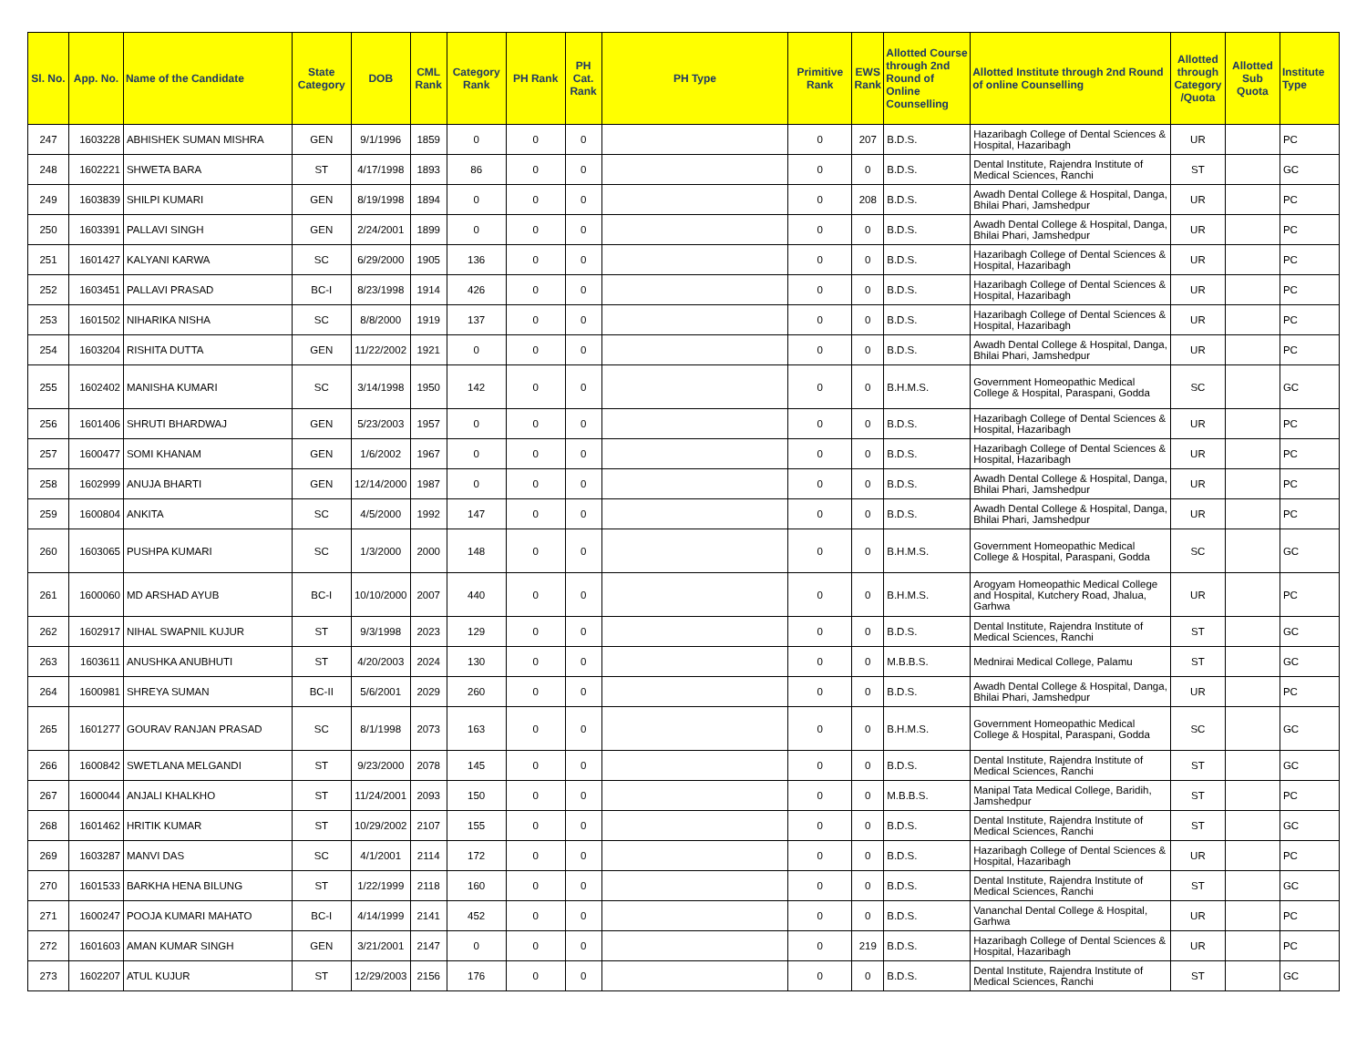| Sl. No. | App. No. | Name of the Candidate | State Category | DOB | CML Rank | Category Rank | PH Rank | PH Cat. Rank | PH Type | Primitive Rank | EWS Rank | Allotted Course through 2nd Round of Online Counselling | Allotted Institute through 2nd Round of online Counselling | Allotted through Category /Quota | Allotted Sub Quota | Institute Type |
| --- | --- | --- | --- | --- | --- | --- | --- | --- | --- | --- | --- | --- | --- | --- | --- | --- |
| 247 | 1603228 | ABHISHEK SUMAN MISHRA | GEN | 9/1/1996 | 1859 | 0 | 0 | 0 | | 0 | 207 | B.D.S. | Hazaribagh College of Dental Sciences & Hospital, Hazaribagh | UR | | PC |
| 248 | 1602221 | SHWETA BARA | ST | 4/17/1998 | 1893 | 86 | 0 | 0 | | 0 | 0 | B.D.S. | Dental Institute, Rajendra Institute of Medical Sciences, Ranchi | ST | | GC |
| 249 | 1603839 | SHILPI KUMARI | GEN | 8/19/1998 | 1894 | 0 | 0 | 0 | | 0 | 208 | B.D.S. | Awadh Dental College & Hospital, Danga, Bhilai Phari, Jamshedpur | UR | | PC |
| 250 | 1603391 | PALLAVI SINGH | GEN | 2/24/2001 | 1899 | 0 | 0 | 0 | | 0 | 0 | B.D.S. | Awadh Dental College & Hospital, Danga, Bhilai Phari, Jamshedpur | UR | | PC |
| 251 | 1601427 | KALYANI KARWA | SC | 6/29/2000 | 1905 | 136 | 0 | 0 | | 0 | 0 | B.D.S. | Hazaribagh College of Dental Sciences & Hospital, Hazaribagh | UR | | PC |
| 252 | 1603451 | PALLAVI PRASAD | BC-I | 8/23/1998 | 1914 | 426 | 0 | 0 | | 0 | 0 | B.D.S. | Hazaribagh College of Dental Sciences & Hospital, Hazaribagh | UR | | PC |
| 253 | 1601502 | NIHARIKA NISHA | SC | 8/8/2000 | 1919 | 137 | 0 | 0 | | 0 | 0 | B.D.S. | Hazaribagh College of Dental Sciences & Hospital, Hazaribagh | UR | | PC |
| 254 | 1603204 | RISHITA DUTTA | GEN | 11/22/2002 | 1921 | 0 | 0 | 0 | | 0 | 0 | B.D.S. | Awadh Dental College & Hospital, Danga, Bhilai Phari, Jamshedpur | UR | | PC |
| 255 | 1602402 | MANISHA KUMARI | SC | 3/14/1998 | 1950 | 142 | 0 | 0 | | 0 | 0 | B.H.M.S. | Government Homeopathic Medical College & Hospital, Paraspani, Godda | SC | | GC |
| 256 | 1601406 | SHRUTI BHARDWAJ | GEN | 5/23/2003 | 1957 | 0 | 0 | 0 | | 0 | 0 | B.D.S. | Hazaribagh College of Dental Sciences & Hospital, Hazaribagh | UR | | PC |
| 257 | 1600477 | SOMI KHANAM | GEN | 1/6/2002 | 1967 | 0 | 0 | 0 | | 0 | 0 | B.D.S. | Hazaribagh College of Dental Sciences & Hospital, Hazaribagh | UR | | PC |
| 258 | 1602999 | ANUJA BHARTI | GEN | 12/14/2000 | 1987 | 0 | 0 | 0 | | 0 | 0 | B.D.S. | Awadh Dental College & Hospital, Danga, Bhilai Phari, Jamshedpur | UR | | PC |
| 259 | 1600804 | ANKITA | SC | 4/5/2000 | 1992 | 147 | 0 | 0 | | 0 | 0 | B.D.S. | Awadh Dental College & Hospital, Danga, Bhilai Phari, Jamshedpur | UR | | PC |
| 260 | 1603065 | PUSHPA KUMARI | SC | 1/3/2000 | 2000 | 148 | 0 | 0 | | 0 | 0 | B.H.M.S. | Government Homeopathic Medical College & Hospital, Paraspani, Godda | SC | | GC |
| 261 | 1600060 | MD ARSHAD AYUB | BC-I | 10/10/2000 | 2007 | 440 | 0 | 0 | | 0 | 0 | B.H.M.S. | Arogyam Homeopathic Medical College and Hospital, Kutchery Road, Jhalua, Garhwa | UR | | PC |
| 262 | 1602917 | NIHAL SWAPNIL KUJUR | ST | 9/3/1998 | 2023 | 129 | 0 | 0 | | 0 | 0 | B.D.S. | Dental Institute, Rajendra Institute of Medical Sciences, Ranchi | ST | | GC |
| 263 | 1603611 | ANUSHKA ANUBHUTI | ST | 4/20/2003 | 2024 | 130 | 0 | 0 | | 0 | 0 | M.B.B.S. | Mednirai Medical College, Palamu | ST | | GC |
| 264 | 1600981 | SHREYA SUMAN | BC-II | 5/6/2001 | 2029 | 260 | 0 | 0 | | 0 | 0 | B.D.S. | Awadh Dental College & Hospital, Danga, Bhilai Phari, Jamshedpur | UR | | PC |
| 265 | 1601277 | GOURAV RANJAN PRASAD | SC | 8/1/1998 | 2073 | 163 | 0 | 0 | | 0 | 0 | B.H.M.S. | Government Homeopathic Medical College & Hospital, Paraspani, Godda | SC | | GC |
| 266 | 1600842 | SWETLANA MELGANDI | ST | 9/23/2000 | 2078 | 145 | 0 | 0 | | 0 | 0 | B.D.S. | Dental Institute, Rajendra Institute of Medical Sciences, Ranchi | ST | | GC |
| 267 | 1600044 | ANJALI KHALKHO | ST | 11/24/2001 | 2093 | 150 | 0 | 0 | | 0 | 0 | M.B.B.S. | Manipal Tata Medical College, Baridih, Jamshedpur | ST | | PC |
| 268 | 1601462 | HRITIK KUMAR | ST | 10/29/2002 | 2107 | 155 | 0 | 0 | | 0 | 0 | B.D.S. | Dental Institute, Rajendra Institute of Medical Sciences, Ranchi | ST | | GC |
| 269 | 1603287 | MANVI DAS | SC | 4/1/2001 | 2114 | 172 | 0 | 0 | | 0 | 0 | B.D.S. | Hazaribagh College of Dental Sciences & Hospital, Hazaribagh | UR | | PC |
| 270 | 1601533 | BARKHA HENA BILUNG | ST | 1/22/1999 | 2118 | 160 | 0 | 0 | | 0 | 0 | B.D.S. | Dental Institute, Rajendra Institute of Medical Sciences, Ranchi | ST | | GC |
| 271 | 1600247 | POOJA KUMARI MAHATO | BC-I | 4/14/1999 | 2141 | 452 | 0 | 0 | | 0 | 0 | B.D.S. | Vananchal Dental College & Hospital, Garhwa | UR | | PC |
| 272 | 1601603 | AMAN KUMAR SINGH | GEN | 3/21/2001 | 2147 | 0 | 0 | 0 | | 0 | 219 | B.D.S. | Hazaribagh College of Dental Sciences & Hospital, Hazaribagh | UR | | PC |
| 273 | 1602207 | ATUL KUJUR | ST | 12/29/2003 | 2156 | 176 | 0 | 0 | | 0 | 0 | B.D.S. | Dental Institute, Rajendra Institute of Medical Sciences, Ranchi | ST | | GC |